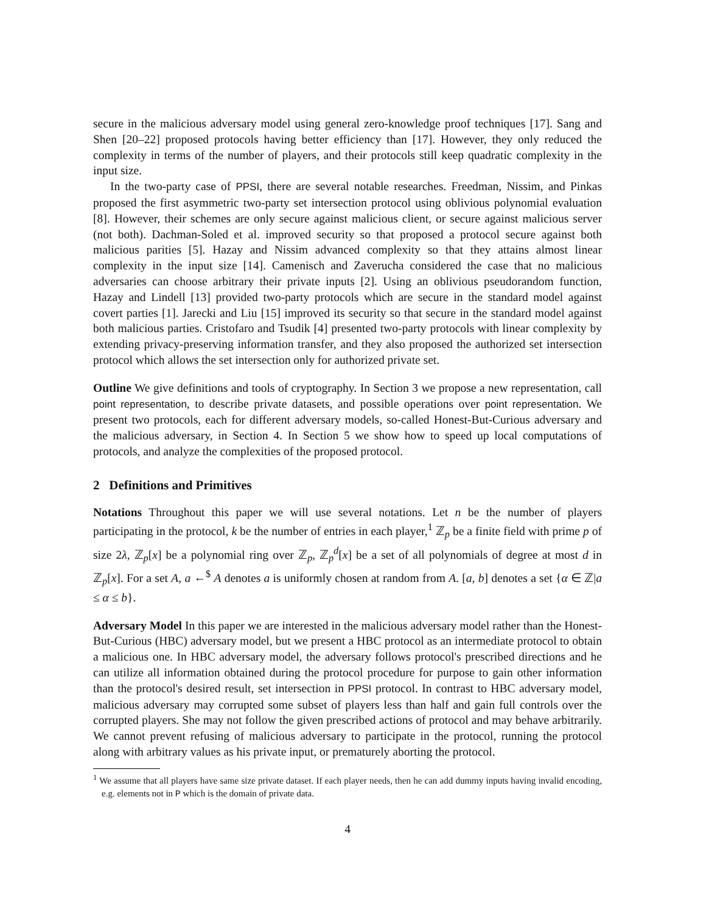secure in the malicious adversary model using general zero-knowledge proof techniques [17]. Sang and Shen [20–22] proposed protocols having better efficiency than [17]. However, they only reduced the complexity in terms of the number of players, and their protocols still keep quadratic complexity in the input size.
In the two-party case of PPSI, there are several notable researches. Freedman, Nissim, and Pinkas proposed the first asymmetric two-party set intersection protocol using oblivious polynomial evaluation [8]. However, their schemes are only secure against malicious client, or secure against malicious server (not both). Dachman-Soled et al. improved security so that proposed a protocol secure against both malicious parities [5]. Hazay and Nissim advanced complexity so that they attains almost linear complexity in the input size [14]. Camenisch and Zaverucha considered the case that no malicious adversaries can choose arbitrary their private inputs [2]. Using an oblivious pseudorandom function, Hazay and Lindell [13] provided two-party protocols which are secure in the standard model against covert parties [1]. Jarecki and Liu [15] improved its security so that secure in the standard model against both malicious parties. Cristofaro and Tsudik [4] presented two-party protocols with linear complexity by extending privacy-preserving information transfer, and they also proposed the authorized set intersection protocol which allows the set intersection only for authorized private set.
Outline We give definitions and tools of cryptography. In Section 3 we propose a new representation, call point representation, to describe private datasets, and possible operations over point representation. We present two protocols, each for different adversary models, so-called Honest-But-Curious adversary and the malicious adversary, in Section 4. In Section 5 we show how to speed up local computations of protocols, and analyze the complexities of the proposed protocol.
2 Definitions and Primitives
Notations Throughout this paper we will use several notations. Let n be the number of players participating in the protocol, k be the number of entries in each player,<sup>1</sup> ℤ<sub>p</sub> be a finite field with prime p of size 2λ, ℤ<sub>p</sub>[x] be a polynomial ring over ℤ<sub>p</sub>, ℤ<sub>p</sub><sup>d</sup>[x] be a set of all polynomials of degree at most d in ℤ<sub>p</sub>[x]. For a set A, a ←<sup>$</sup> A denotes a is uniformly chosen at random from A. [a, b] denotes a set {α ∈ ℤ|a ≤ α ≤ b}.
Adversary Model In this paper we are interested in the malicious adversary model rather than the Honest-But-Curious (HBC) adversary model, but we present a HBC protocol as an intermediate protocol to obtain a malicious one. In HBC adversary model, the adversary follows protocol's prescribed directions and he can utilize all information obtained during the protocol procedure for purpose to gain other information than the protocol's desired result, set intersection in PPSI protocol. In contrast to HBC adversary model, malicious adversary may corrupted some subset of players less than half and gain full controls over the corrupted players. She may not follow the given prescribed actions of protocol and may behave arbitrarily. We cannot prevent refusing of malicious adversary to participate in the protocol, running the protocol along with arbitrary values as his private input, or prematurely aborting the protocol.
<sup>1</sup> We assume that all players have same size private dataset. If each player needs, then he can add dummy inputs having invalid encoding, e.g. elements not in P which is the domain of private data.
4